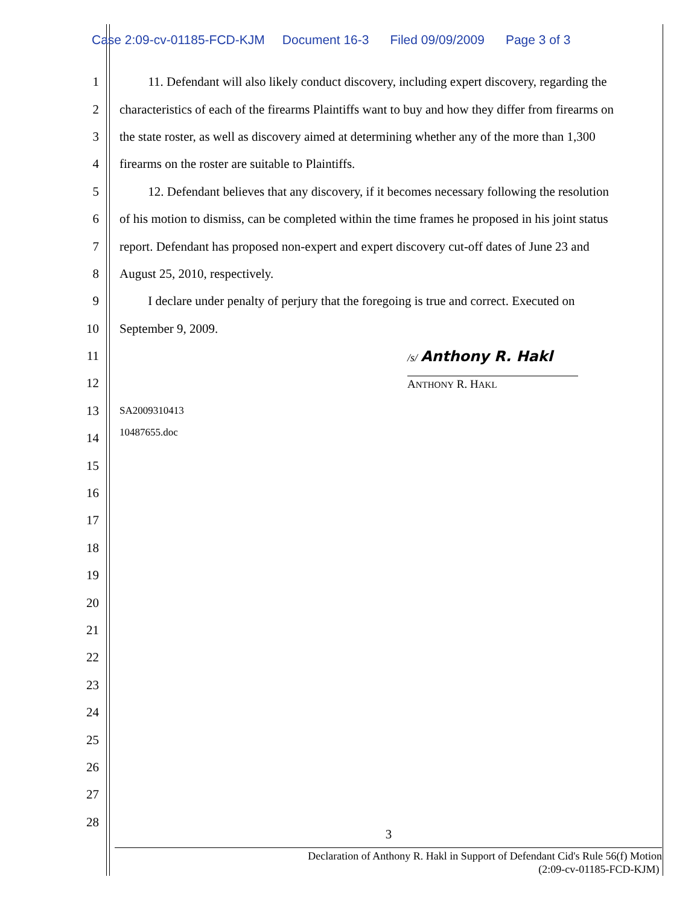Case 2:09-cv-01185-FCD-KJM Document 16-3 Filed 09/09/2009 Page 3 of 3
1 11. Defendant will also likely conduct discovery, including expert discovery, regarding the
2 characteristics of each of the firearms Plaintiffs want to buy and how they differ from firearms on
3 the state roster, as well as discovery aimed at determining whether any of the more than 1,300
4 firearms on the roster are suitable to Plaintiffs.
5 12. Defendant believes that any discovery, if it becomes necessary following the resolution
6 of his motion to dismiss, can be completed within the time frames he proposed in his joint status
7 report. Defendant has proposed non-expert and expert discovery cut-off dates of June 23 and
8 August 25, 2010, respectively.
9 I declare under penalty of perjury that the foregoing is true and correct. Executed on
10 September 9, 2009.
11 /s/ Anthony R. Hakl
12 ANTHONY R. HAKL
13 SA2009310413
14 10487655.doc
15
16
17
18
19
20
21
22
23
24
25
26
27
28 3
Declaration of Anthony R. Hakl in Support of Defendant Cid's Rule 56(f) Motion
(2:09-cv-01185-FCD-KJM)